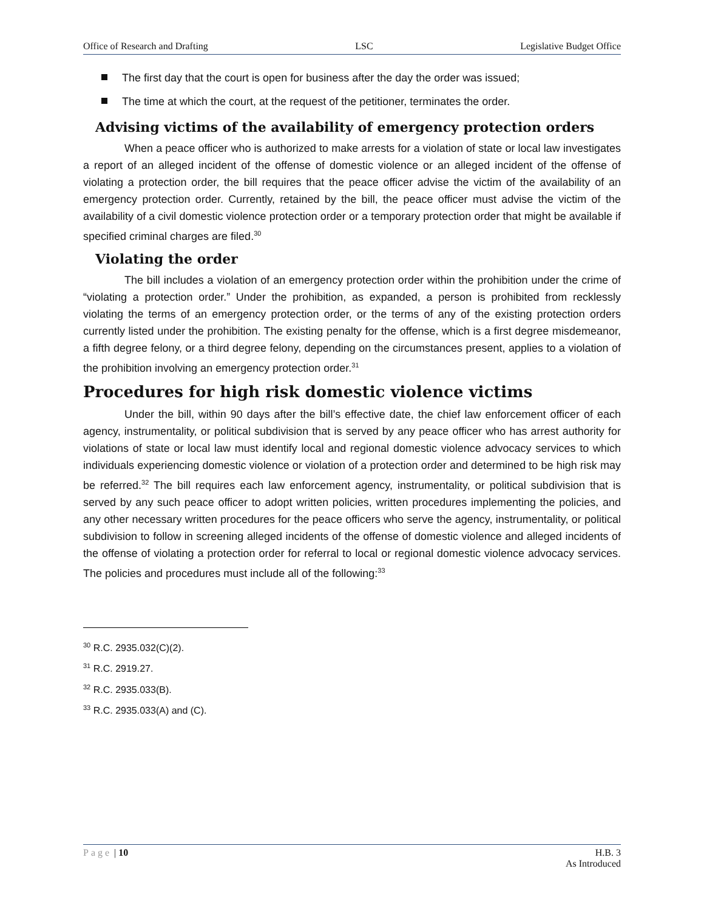Office of Research and Drafting LSC Legislative Budget Office
The first day that the court is open for business after the day the order was issued;
The time at which the court, at the request of the petitioner, terminates the order.
Advising victims of the availability of emergency protection orders
When a peace officer who is authorized to make arrests for a violation of state or local law investigates a report of an alleged incident of the offense of domestic violence or an alleged incident of the offense of violating a protection order, the bill requires that the peace officer advise the victim of the availability of an emergency protection order. Currently, retained by the bill, the peace officer must advise the victim of the availability of a civil domestic violence protection order or a temporary protection order that might be available if specified criminal charges are filed.<sup>30</sup>
Violating the order
The bill includes a violation of an emergency protection order within the prohibition under the crime of “violating a protection order.” Under the prohibition, as expanded, a person is prohibited from recklessly violating the terms of an emergency protection order, or the terms of any of the existing protection orders currently listed under the prohibition. The existing penalty for the offense, which is a first degree misdemeanor, a fifth degree felony, or a third degree felony, depending on the circumstances present, applies to a violation of the prohibition involving an emergency protection order.<sup>31</sup>
Procedures for high risk domestic violence victims
Under the bill, within 90 days after the bill’s effective date, the chief law enforcement officer of each agency, instrumentality, or political subdivision that is served by any peace officer who has arrest authority for violations of state or local law must identify local and regional domestic violence advocacy services to which individuals experiencing domestic violence or violation of a protection order and determined to be high risk may be referred.<sup>32</sup> The bill requires each law enforcement agency, instrumentality, or political subdivision that is served by any such peace officer to adopt written policies, written procedures implementing the policies, and any other necessary written procedures for the peace officers who serve the agency, instrumentality, or political subdivision to follow in screening alleged incidents of the offense of domestic violence and alleged incidents of the offense of violating a protection order for referral to local or regional domestic violence advocacy services. The policies and procedures must include all of the following:<sup>33</sup>
<sup>30</sup> R.C. 2935.032(C)(2).
<sup>31</sup> R.C. 2919.27.
<sup>32</sup> R.C. 2935.033(B).
<sup>33</sup> R.C. 2935.033(A) and (C).
Page | 10 H.B. 3
As Introduced